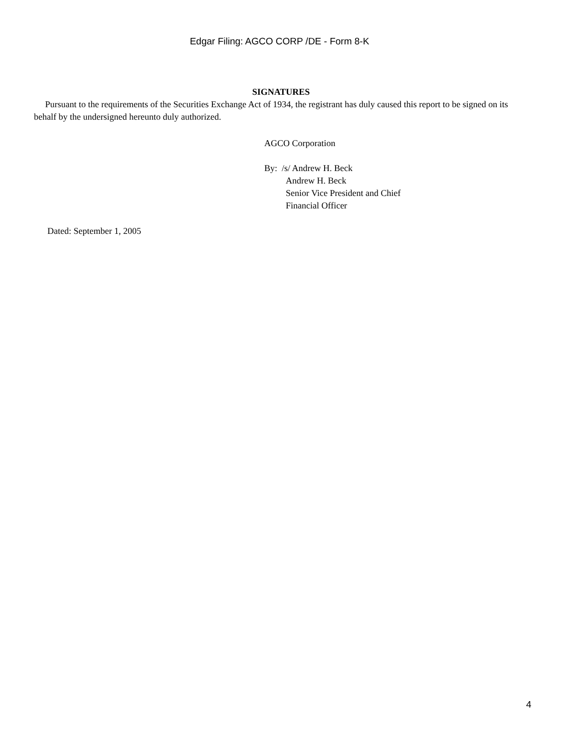Edgar Filing: AGCO CORP /DE - Form 8-K
SIGNATURES
Pursuant to the requirements of the Securities Exchange Act of 1934, the registrant has duly caused this report to be signed on its behalf by the undersigned hereunto duly authorized.
AGCO Corporation
By: /s/ Andrew H. Beck
Andrew H. Beck
Senior Vice President and Chief
Financial Officer
Dated: September 1, 2005
4